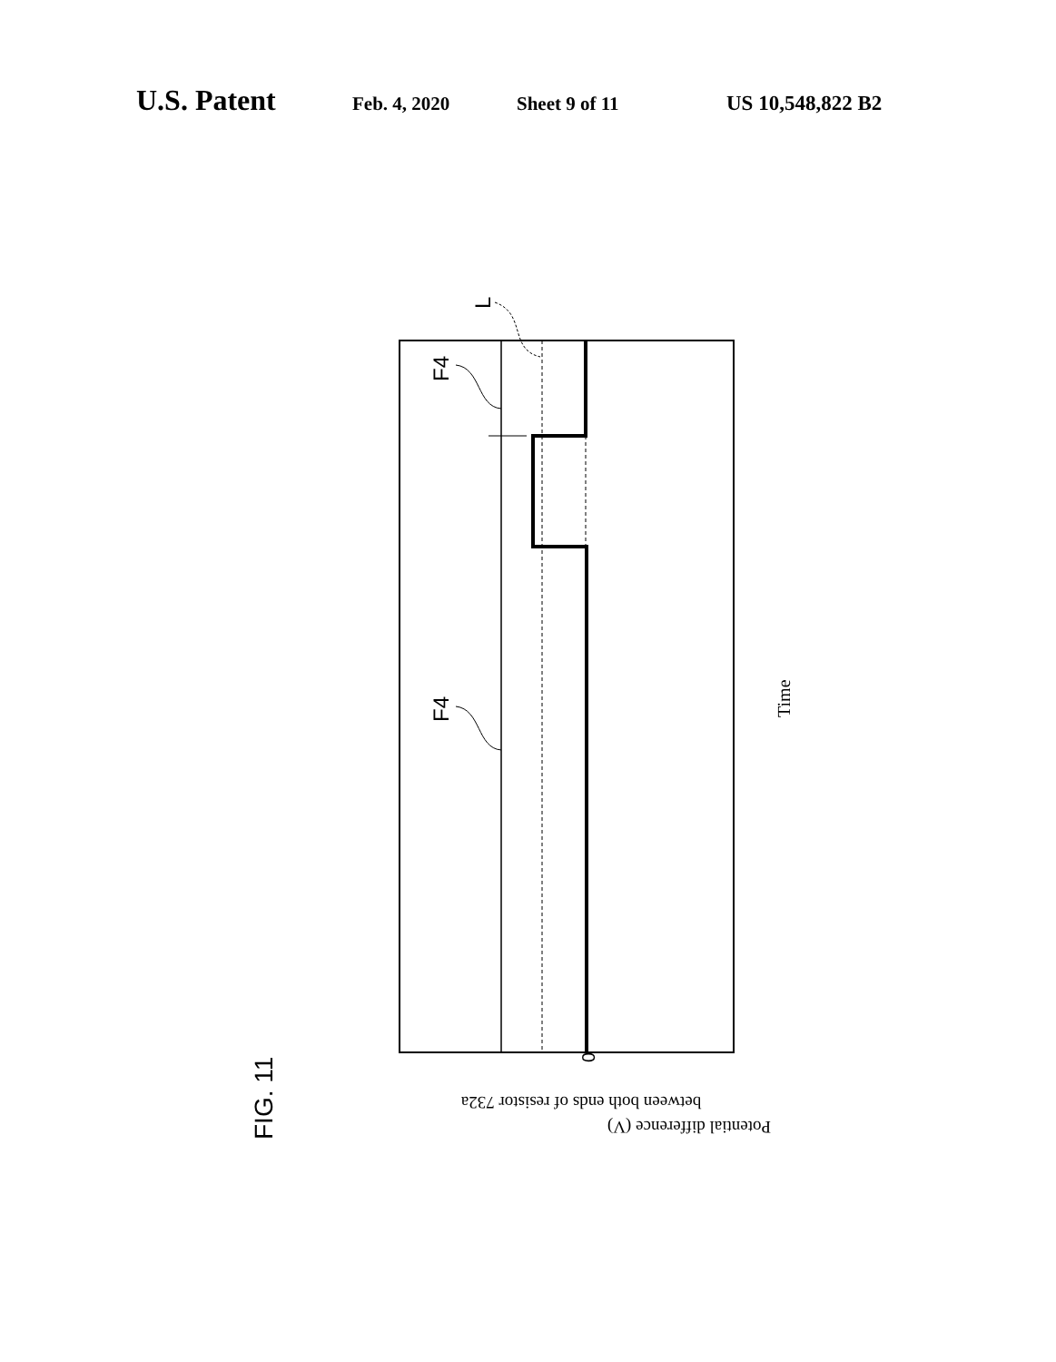U.S. Patent Feb. 4, 2020 Sheet 9 of 11 US 10,548,822 B2
L
F4
F4
Time
FIG. 11
0
Potential difference (V)
between both ends of resistor 732a